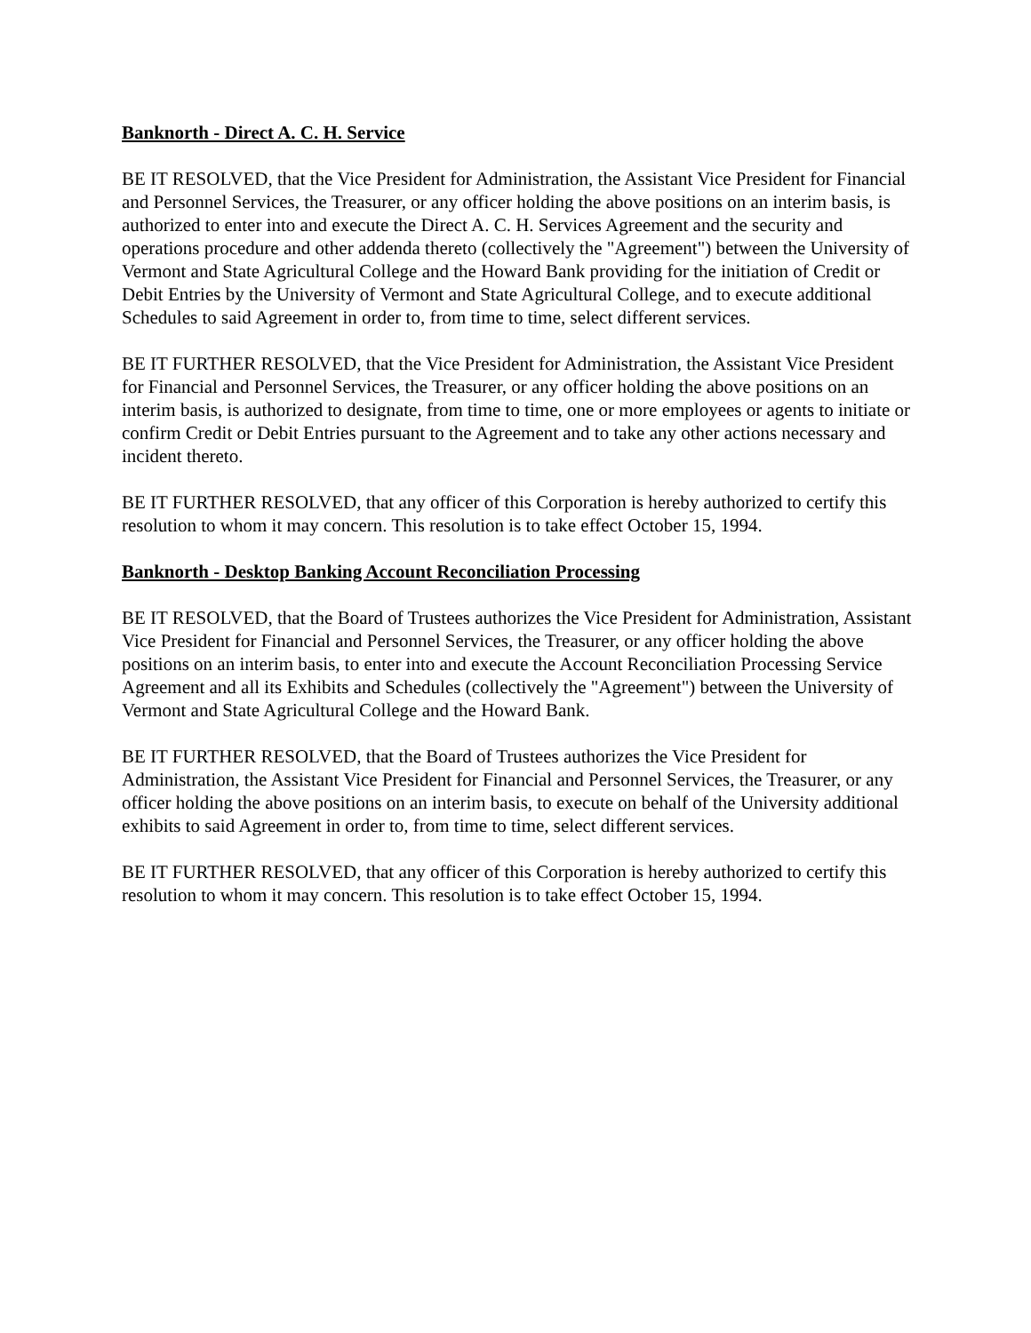Banknorth - Direct A. C. H. Service
BE IT RESOLVED, that the Vice President for Administration, the Assistant Vice President for Financial and Personnel Services, the Treasurer, or any officer holding the above positions on an interim basis, is authorized to enter into and execute the Direct A. C. H. Services Agreement and the security and operations procedure and other addenda thereto (collectively the "Agreement") between the University of Vermont and State Agricultural College and the Howard Bank providing for the initiation of Credit or Debit Entries by the University of Vermont and State Agricultural College, and to execute additional Schedules to said Agreement in order to, from time to time, select different services.
BE IT FURTHER RESOLVED, that the Vice President for Administration, the Assistant Vice President for Financial and Personnel Services, the Treasurer, or any officer holding the above positions on an interim basis, is authorized to designate, from time to time, one or more employees or agents to initiate or confirm Credit or Debit Entries pursuant to the Agreement and to take any other actions necessary and incident thereto.
BE IT FURTHER RESOLVED, that any officer of this Corporation is hereby authorized to certify this resolution to whom it may concern. This resolution is to take effect October 15, 1994.
Banknorth - Desktop Banking Account Reconciliation Processing
BE IT RESOLVED, that the Board of Trustees authorizes the Vice President for Administration, Assistant Vice President for Financial and Personnel Services, the Treasurer, or any officer holding the above positions on an interim basis, to enter into and execute the Account Reconciliation Processing Service Agreement and all its Exhibits and Schedules (collectively the "Agreement") between the University of Vermont and State Agricultural College and the Howard Bank.
BE IT FURTHER RESOLVED, that the Board of Trustees authorizes the Vice President for Administration, the Assistant Vice President for Financial and Personnel Services, the Treasurer, or any officer holding the above positions on an interim basis, to execute on behalf of the University additional exhibits to said Agreement in order to, from time to time, select different services.
BE IT FURTHER RESOLVED, that any officer of this Corporation is hereby authorized to certify this resolution to whom it may concern. This resolution is to take effect October 15, 1994.